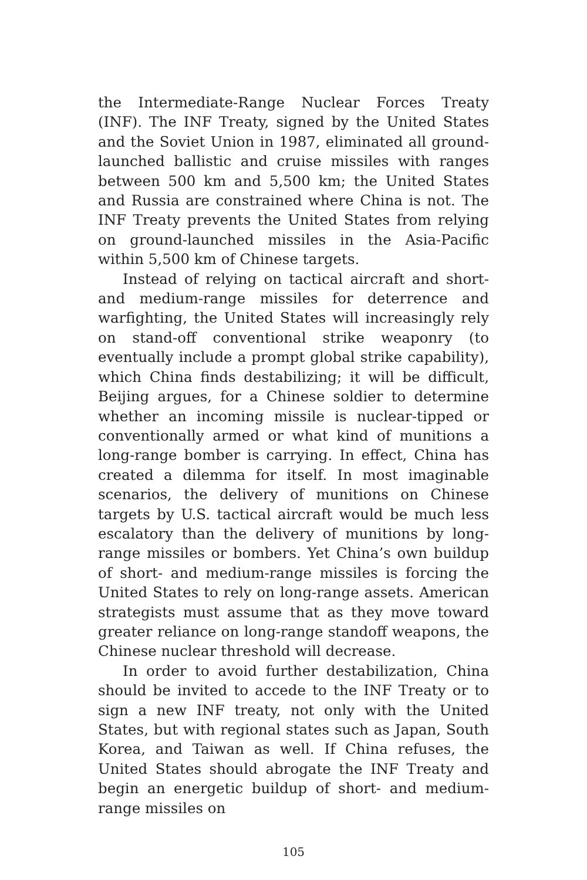the Intermediate-Range Nuclear Forces Treaty (INF). The INF Treaty, signed by the United States and the Soviet Union in 1987, eliminated all ground-launched ballistic and cruise missiles with ranges between 500 km and 5,500 km; the United States and Russia are constrained where China is not. The INF Treaty prevents the United States from relying on ground-launched missiles in the Asia-Pacific within 5,500 km of Chinese targets.
Instead of relying on tactical aircraft and short- and medium-range missiles for deterrence and warfighting, the United States will increasingly rely on stand-off conventional strike weaponry (to eventually include a prompt global strike capability), which China finds destabilizing; it will be difficult, Beijing argues, for a Chinese soldier to determine whether an incoming missile is nuclear-tipped or conventionally armed or what kind of munitions a long-range bomber is carrying. In effect, China has created a dilemma for itself. In most imaginable scenarios, the delivery of munitions on Chinese targets by U.S. tactical aircraft would be much less escalatory than the delivery of munitions by long-range missiles or bombers. Yet China’s own buildup of short- and medium-range missiles is forcing the United States to rely on long-range assets. American strategists must assume that as they move toward greater reliance on long-range standoff weapons, the Chinese nuclear threshold will decrease.
In order to avoid further destabilization, China should be invited to accede to the INF Treaty or to sign a new INF treaty, not only with the United States, but with regional states such as Japan, South Korea, and Taiwan as well. If China refuses, the United States should abrogate the INF Treaty and begin an energetic buildup of short- and medium-range missiles on
105